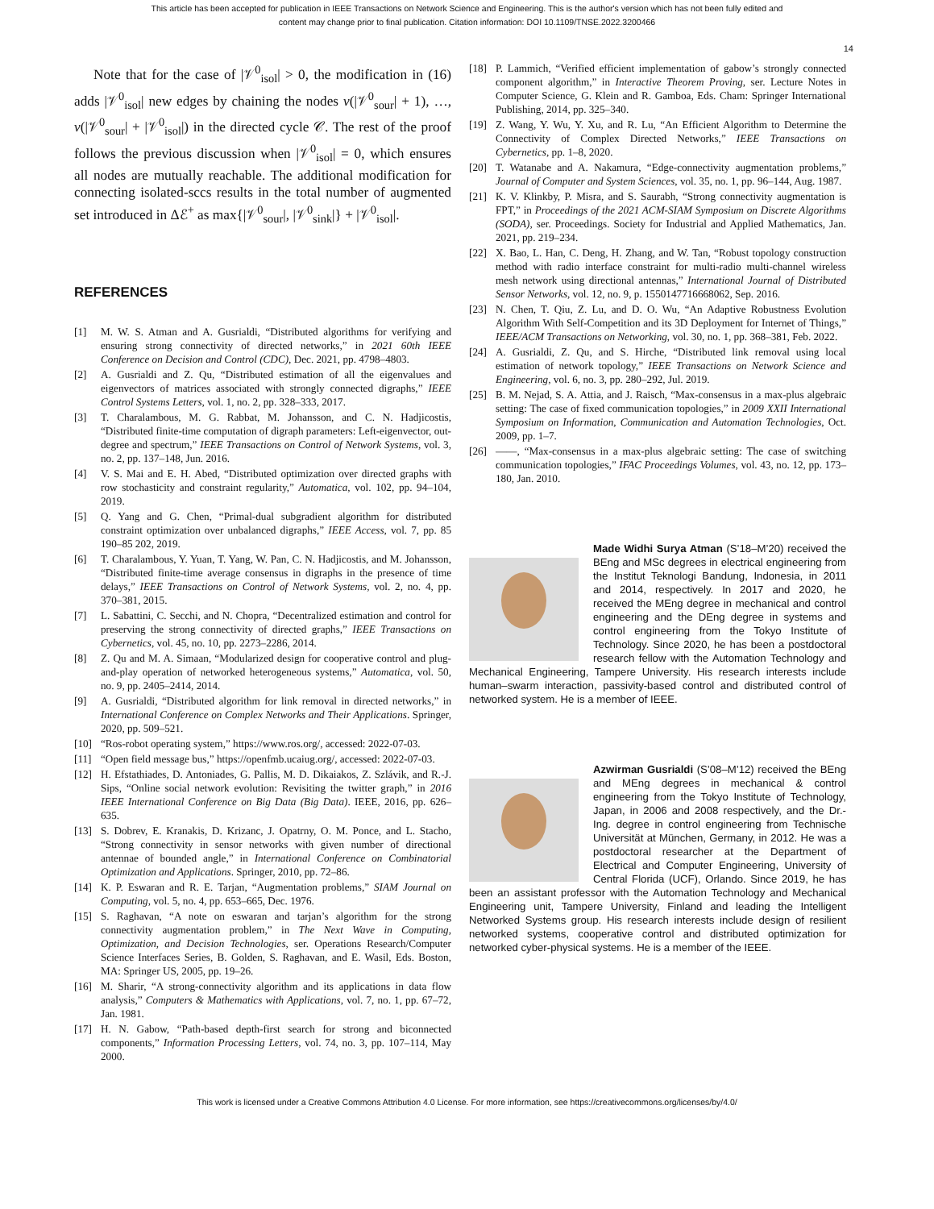This article has been accepted for publication in IEEE Transactions on Network Science and Engineering. This is the author's version which has not been fully edited and
content may change prior to final publication. Citation information: DOI 10.1109/TNSE.2022.3200466
14
Note that for the case of |𝒱<sup>0</sup><sub>isol</sub>| > 0, the modification in (16) adds |𝒱<sup>0</sup><sub>isol</sub>| new edges by chaining the nodes v(|𝒱<sup>0</sup><sub>sour</sub>| + 1), …, v(|𝒱<sup>0</sup><sub>sour</sub>| + |𝒱<sup>0</sup><sub>isol</sub>|) in the directed cycle 𝒞. The rest of the proof follows the previous discussion when |𝒱<sup>0</sup><sub>isol</sub>| = 0, which ensures all nodes are mutually reachable. The additional modification for connecting isolated-sccs results in the total number of augmented set introduced in Δℰ<sup>+</sup> as max{|𝒱<sup>0</sup><sub>sour</sub>|, |𝒱<sup>0</sup><sub>sink</sub>|} + |𝒱<sup>0</sup><sub>isol</sub>|.
REFERENCES
[1] M. W. S. Atman and A. Gusrialdi, “Distributed algorithms for verifying and ensuring strong connectivity of directed networks,” in 2021 60th IEEE Conference on Decision and Control (CDC), Dec. 2021, pp. 4798–4803.
[2] A. Gusrialdi and Z. Qu, “Distributed estimation of all the eigenvalues and eigenvectors of matrices associated with strongly connected digraphs,” IEEE Control Systems Letters, vol. 1, no. 2, pp. 328–333, 2017.
[3] T. Charalambous, M. G. Rabbat, M. Johansson, and C. N. Hadjicostis, “Distributed finite-time computation of digraph parameters: Left-eigenvector, out-degree and spectrum,” IEEE Transactions on Control of Network Systems, vol. 3, no. 2, pp. 137–148, Jun. 2016.
[4] V. S. Mai and E. H. Abed, “Distributed optimization over directed graphs with row stochasticity and constraint regularity,” Automatica, vol. 102, pp. 94–104, 2019.
[5] Q. Yang and G. Chen, “Primal-dual subgradient algorithm for distributed constraint optimization over unbalanced digraphs,” IEEE Access, vol. 7, pp. 85 190–85 202, 2019.
[6] T. Charalambous, Y. Yuan, T. Yang, W. Pan, C. N. Hadjicostis, and M. Johansson, “Distributed finite-time average consensus in digraphs in the presence of time delays,” IEEE Transactions on Control of Network Systems, vol. 2, no. 4, pp. 370–381, 2015.
[7] L. Sabattini, C. Secchi, and N. Chopra, “Decentralized estimation and control for preserving the strong connectivity of directed graphs,” IEEE Transactions on Cybernetics, vol. 45, no. 10, pp. 2273–2286, 2014.
[8] Z. Qu and M. A. Simaan, “Modularized design for cooperative control and plug-and-play operation of networked heterogeneous systems,” Automatica, vol. 50, no. 9, pp. 2405–2414, 2014.
[9] A. Gusrialdi, “Distributed algorithm for link removal in directed networks,” in International Conference on Complex Networks and Their Applications. Springer, 2020, pp. 509–521.
[10] “Ros-robot operating system,” https://www.ros.org/, accessed: 2022-07-03.
[11] “Open field message bus,” https://openfmb.ucaiug.org/, accessed: 2022-07-03.
[12] H. Efstathiades, D. Antoniades, G. Pallis, M. D. Dikaiakos, Z. Szlávik, and R.-J. Sips, “Online social network evolution: Revisiting the twitter graph,” in 2016 IEEE International Conference on Big Data (Big Data). IEEE, 2016, pp. 626–635.
[13] S. Dobrev, E. Kranakis, D. Krizanc, J. Opatrny, O. M. Ponce, and L. Stacho, “Strong connectivity in sensor networks with given number of directional antennae of bounded angle,” in International Conference on Combinatorial Optimization and Applications. Springer, 2010, pp. 72–86.
[14] K. P. Eswaran and R. E. Tarjan, “Augmentation problems,” SIAM Journal on Computing, vol. 5, no. 4, pp. 653–665, Dec. 1976.
[15] S. Raghavan, “A note on eswaran and tarjan’s algorithm for the strong connectivity augmentation problem,” in The Next Wave in Computing, Optimization, and Decision Technologies, ser. Operations Research/Computer Science Interfaces Series, B. Golden, S. Raghavan, and E. Wasil, Eds. Boston, MA: Springer US, 2005, pp. 19–26.
[16] M. Sharir, “A strong-connectivity algorithm and its applications in data flow analysis,” Computers & Mathematics with Applications, vol. 7, no. 1, pp. 67–72, Jan. 1981.
[17] H. N. Gabow, “Path-based depth-first search for strong and biconnected components,” Information Processing Letters, vol. 74, no. 3, pp. 107–114, May 2000.
[18] P. Lammich, “Verified efficient implementation of gabow’s strongly connected component algorithm,” in Interactive Theorem Proving, ser. Lecture Notes in Computer Science, G. Klein and R. Gamboa, Eds. Cham: Springer International Publishing, 2014, pp. 325–340.
[19] Z. Wang, Y. Wu, Y. Xu, and R. Lu, “An Efficient Algorithm to Determine the Connectivity of Complex Directed Networks,” IEEE Transactions on Cybernetics, pp. 1–8, 2020.
[20] T. Watanabe and A. Nakamura, “Edge-connectivity augmentation problems,” Journal of Computer and System Sciences, vol. 35, no. 1, pp. 96–144, Aug. 1987.
[21] K. V. Klinkby, P. Misra, and S. Saurabh, “Strong connectivity augmentation is FPT,” in Proceedings of the 2021 ACM-SIAM Symposium on Discrete Algorithms (SODA), ser. Proceedings. Society for Industrial and Applied Mathematics, Jan. 2021, pp. 219–234.
[22] X. Bao, L. Han, C. Deng, H. Zhang, and W. Tan, “Robust topology construction method with radio interface constraint for multi-radio multi-channel wireless mesh network using directional antennas,” International Journal of Distributed Sensor Networks, vol. 12, no. 9, p. 1550147716668062, Sep. 2016.
[23] N. Chen, T. Qiu, Z. Lu, and D. O. Wu, “An Adaptive Robustness Evolution Algorithm With Self-Competition and its 3D Deployment for Internet of Things,” IEEE/ACM Transactions on Networking, vol. 30, no. 1, pp. 368–381, Feb. 2022.
[24] A. Gusrialdi, Z. Qu, and S. Hirche, “Distributed link removal using local estimation of network topology,” IEEE Transactions on Network Science and Engineering, vol. 6, no. 3, pp. 280–292, Jul. 2019.
[25] B. M. Nejad, S. A. Attia, and J. Raisch, “Max-consensus in a max-plus algebraic setting: The case of fixed communication topologies,” in 2009 XXII International Symposium on Information, Communication and Automation Technologies, Oct. 2009, pp. 1–7.
[26] ——, “Max-consensus in a max-plus algebraic setting: The case of switching communication topologies,” IFAC Proceedings Volumes, vol. 43, no. 12, pp. 173–180, Jan. 2010.
Made Widhi Surya Atman (S’18–M’20) received the BEng and MSc degrees in electrical engineering from the Institut Teknologi Bandung, Indonesia, in 2011 and 2014, respectively. In 2017 and 2020, he received the MEng degree in mechanical and control engineering and the DEng degree in systems and control engineering from the Tokyo Institute of Technology. Since 2020, he has been a postdoctoral research fellow with the Automation Technology and Mechanical Engineering, Tampere University. His research interests include human–swarm interaction, passivity-based control and distributed control of networked system. He is a member of IEEE.
Azwirman Gusrialdi (S’08–M’12) received the BEng and MEng degrees in mechanical & control engineering from the Tokyo Institute of Technology, Japan, in 2006 and 2008 respectively, and the Dr.-Ing. degree in control engineering from Technische Universität at München, Germany, in 2012. He was a postdoctoral researcher at the Department of Electrical and Computer Engineering, University of Central Florida (UCF), Orlando. Since 2019, he has been an assistant professor with the Automation Technology and Mechanical Engineering unit, Tampere University, Finland and leading the Intelligent Networked Systems group. His research interests include design of resilient networked systems, cooperative control and distributed optimization for networked cyber-physical systems. He is a member of the IEEE.
This work is licensed under a Creative Commons Attribution 4.0 License. For more information, see https://creativecommons.org/licenses/by/4.0/